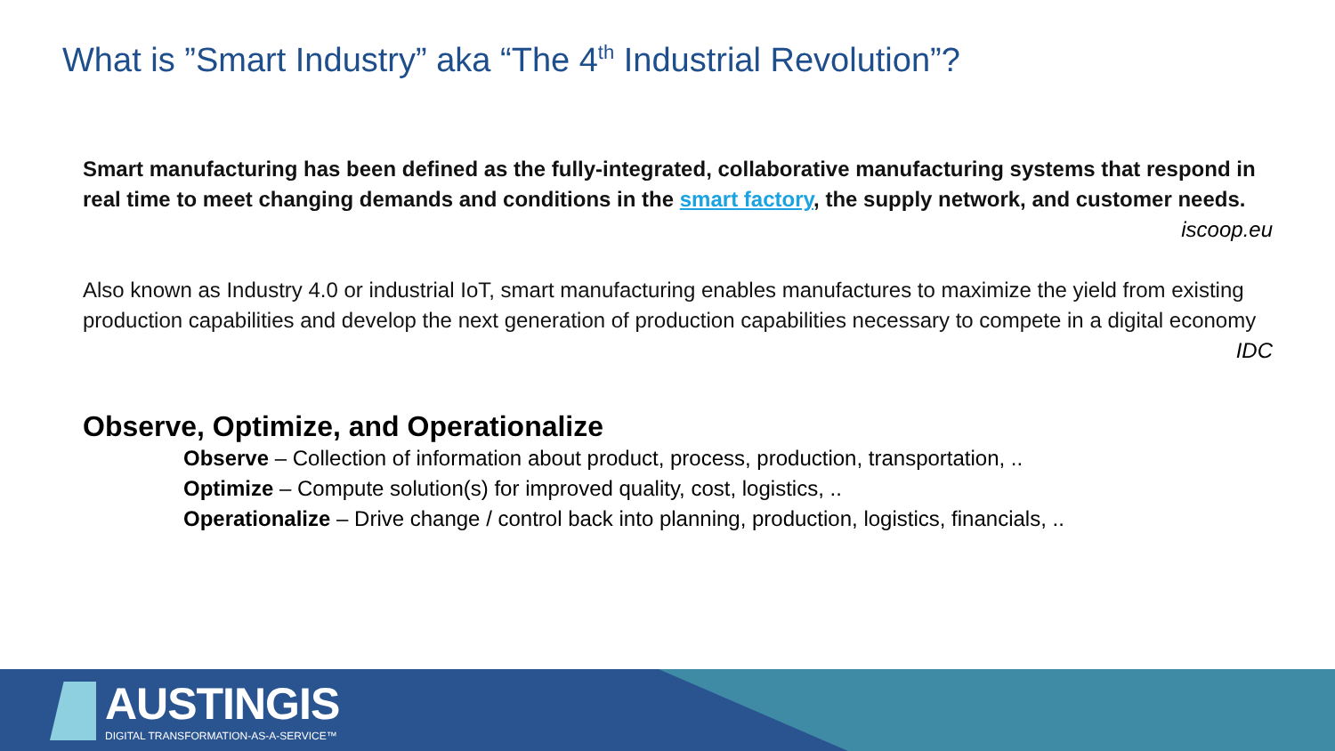What is ”Smart Industry” aka “The 4<sup>th</sup> Industrial Revolution”?
Smart manufacturing has been defined as the fully-integrated, collaborative manufacturing systems that respond in real time to meet changing demands and conditions in the smart factory, the supply network, and customer needs.
iscoop.eu
Also known as Industry 4.0 or industrial IoT, smart manufacturing enables manufactures to maximize the yield from existing production capabilities and develop the next generation of production capabilities necessary to compete in a digital economy
IDC
Observe, Optimize, and Operationalize
Observe – Collection of information about product, process, production, transportation, ..
Optimize – Compute solution(s) for improved quality, cost, logistics, ..
Operationalize – Drive change / control back into planning, production, logistics, financials, ..
AUSTINGIS
DIGITAL TRANSFORMATION-AS-A-SERVICE™